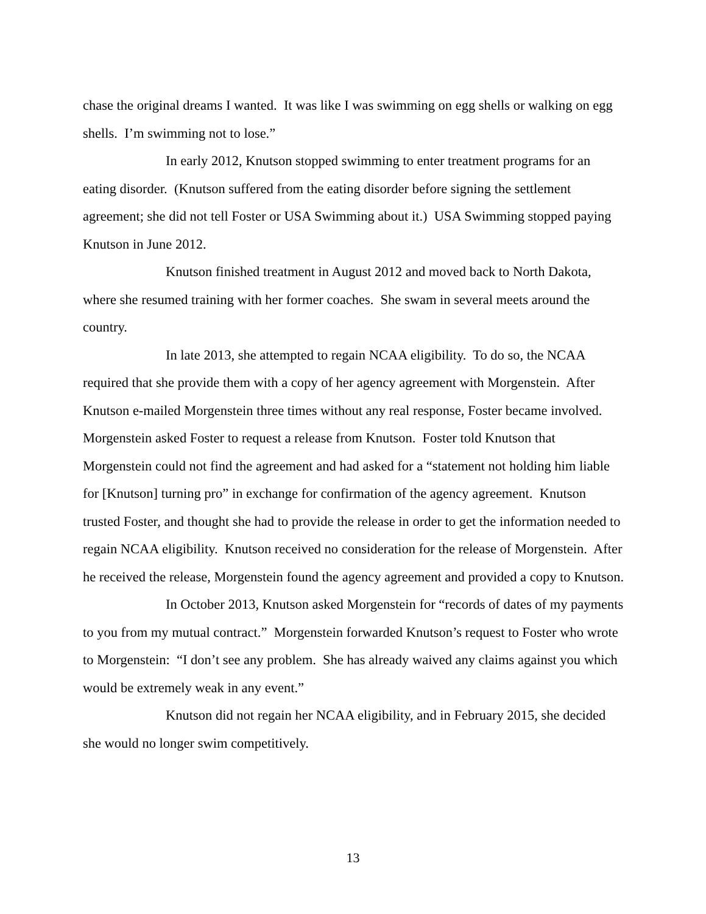chase the original dreams I wanted. It was like I was swimming on egg shells or walking on egg shells. I’m swimming not to lose.”
In early 2012, Knutson stopped swimming to enter treatment programs for an eating disorder. (Knutson suffered from the eating disorder before signing the settlement agreement; she did not tell Foster or USA Swimming about it.) USA Swimming stopped paying Knutson in June 2012.
Knutson finished treatment in August 2012 and moved back to North Dakota, where she resumed training with her former coaches. She swam in several meets around the country.
In late 2013, she attempted to regain NCAA eligibility. To do so, the NCAA required that she provide them with a copy of her agency agreement with Morgenstein. After Knutson e-mailed Morgenstein three times without any real response, Foster became involved. Morgenstein asked Foster to request a release from Knutson. Foster told Knutson that Morgenstein could not find the agreement and had asked for a “statement not holding him liable for [Knutson] turning pro” in exchange for confirmation of the agency agreement. Knutson trusted Foster, and thought she had to provide the release in order to get the information needed to regain NCAA eligibility. Knutson received no consideration for the release of Morgenstein. After he received the release, Morgenstein found the agency agreement and provided a copy to Knutson.
In October 2013, Knutson asked Morgenstein for “records of dates of my payments to you from my mutual contract.” Morgenstein forwarded Knutson’s request to Foster who wrote to Morgenstein: “I don’t see any problem. She has already waived any claims against you which would be extremely weak in any event.”
Knutson did not regain her NCAA eligibility, and in February 2015, she decided she would no longer swim competitively.
13